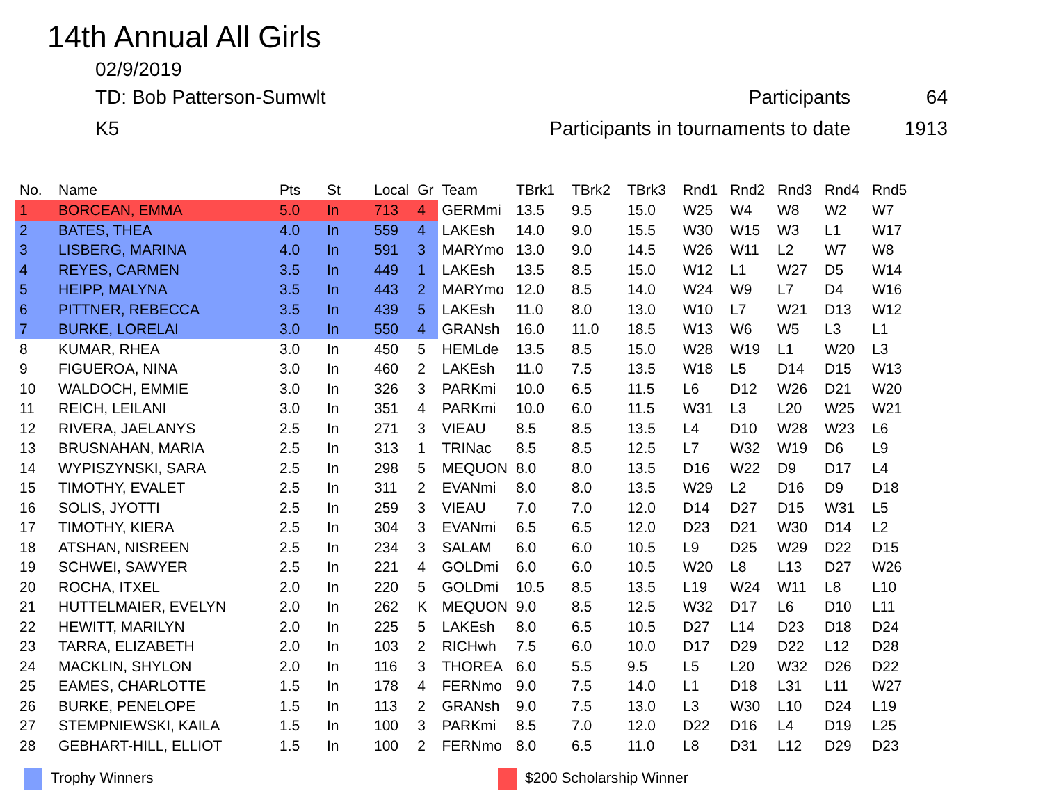14th Annual All Girls
02/9/2019
TD: Bob Patterson-Sumwlt Participants 64
K5 Participants in tournaments to date 1913
| No. | Name | Pts | St | Local | Gr | Team | TBrk1 | TBrk2 | TBrk3 | Rnd1 | Rnd2 | Rnd3 | Rnd4 | Rnd5 |
| --- | --- | --- | --- | --- | --- | --- | --- | --- | --- | --- | --- | --- | --- | --- |
| 1 | BORCEAN, EMMA | 5.0 | In | 713 | 4 | GERMmi | 13.5 | 9.5 | 15.0 | W25 | W4 | W8 | W2 | W7 |
| 2 | BATES, THEA | 4.0 | In | 559 | 4 | LAKEsh | 14.0 | 9.0 | 15.5 | W30 | W15 | W3 | L1 | W17 |
| 3 | LISBERG, MARINA | 4.0 | In | 591 | 3 | MARYmo | 13.0 | 9.0 | 14.5 | W26 | W11 | L2 | W7 | W8 |
| 4 | REYES, CARMEN | 3.5 | In | 449 | 1 | LAKEsh | 13.5 | 8.5 | 15.0 | W12 | L1 | W27 | D5 | W14 |
| 5 | HEIPP, MALYNA | 3.5 | In | 443 | 2 | MARYmo | 12.0 | 8.5 | 14.0 | W24 | W9 | L7 | D4 | W16 |
| 6 | PITTNER, REBECCA | 3.5 | In | 439 | 5 | LAKEsh | 11.0 | 8.0 | 13.0 | W10 | L7 | W21 | D13 | W12 |
| 7 | BURKE, LORELAI | 3.0 | In | 550 | 4 | GRANsh | 16.0 | 11.0 | 18.5 | W13 | W6 | W5 | L3 | L1 |
| 8 | KUMAR, RHEA | 3.0 | In | 450 | 5 | HEMLde | 13.5 | 8.5 | 15.0 | W28 | W19 | L1 | W20 | L3 |
| 9 | FIGUEROA, NINA | 3.0 | In | 460 | 2 | LAKEsh | 11.0 | 7.5 | 13.5 | W18 | L5 | D14 | D15 | W13 |
| 10 | WALDOCH, EMMIE | 3.0 | In | 326 | 3 | PARKmi | 10.0 | 6.5 | 11.5 | L6 | D12 | W26 | D21 | W20 |
| 11 | REICH, LEILANI | 3.0 | In | 351 | 4 | PARKmi | 10.0 | 6.0 | 11.5 | W31 | L3 | L20 | W25 | W21 |
| 12 | RIVERA, JAELANYS | 2.5 | In | 271 | 3 | VIEAU | 8.5 | 8.5 | 13.5 | L4 | D10 | W28 | W23 | L6 |
| 13 | BRUSNAHAN, MARIA | 2.5 | In | 313 | 1 | TRINac | 8.5 | 8.5 | 12.5 | L7 | W32 | W19 | D6 | L9 |
| 14 | WYPISZYNSKI, SARA | 2.5 | In | 298 | 5 | MEQUON | 8.0 | 8.0 | 13.5 | D16 | W22 | D9 | D17 | L4 |
| 15 | TIMOTHY, EVALET | 2.5 | In | 311 | 2 | EVANmi | 8.0 | 8.0 | 13.5 | W29 | L2 | D16 | D9 | D18 |
| 16 | SOLIS, JYOTTI | 2.5 | In | 259 | 3 | VIEAU | 7.0 | 7.0 | 12.0 | D14 | D27 | D15 | W31 | L5 |
| 17 | TIMOTHY, KIERA | 2.5 | In | 304 | 3 | EVANmi | 6.5 | 6.5 | 12.0 | D23 | D21 | W30 | D14 | L2 |
| 18 | ATSHAN, NISREEN | 2.5 | In | 234 | 3 | SALAM | 6.0 | 6.0 | 10.5 | L9 | D25 | W29 | D22 | D15 |
| 19 | SCHWEI, SAWYER | 2.5 | In | 221 | 4 | GOLDmi | 6.0 | 6.0 | 10.5 | W20 | L8 | L13 | D27 | W26 |
| 20 | ROCHA, ITXEL | 2.0 | In | 220 | 5 | GOLDmi | 10.5 | 8.5 | 13.5 | L19 | W24 | W11 | L8 | L10 |
| 21 | HUTTELMAIER, EVELYN | 2.0 | In | 262 | K | MEQUON | 9.0 | 8.5 | 12.5 | W32 | D17 | L6 | D10 | L11 |
| 22 | HEWITT, MARILYN | 2.0 | In | 225 | 5 | LAKEsh | 8.0 | 6.5 | 10.5 | D27 | L14 | D23 | D18 | D24 |
| 23 | TARRA, ELIZABETH | 2.0 | In | 103 | 2 | RICHwh | 7.5 | 6.0 | 10.0 | D17 | D29 | D22 | L12 | D28 |
| 24 | MACKLIN, SHYLON | 2.0 | In | 116 | 3 | THOREA | 6.0 | 5.5 | 9.5 | L5 | L20 | W32 | D26 | D22 |
| 25 | EAMES, CHARLOTTE | 1.5 | In | 178 | 4 | FERNmo | 9.0 | 7.5 | 14.0 | L1 | D18 | L31 | L11 | W27 |
| 26 | BURKE, PENELOPE | 1.5 | In | 113 | 2 | GRANsh | 9.0 | 7.5 | 13.0 | L3 | W30 | L10 | D24 | L19 |
| 27 | STEMPNIEWSKI, KAILA | 1.5 | In | 100 | 3 | PARKmi | 8.5 | 7.0 | 12.0 | D22 | D16 | L4 | D19 | L25 |
| 28 | GEBHART-HILL, ELLIOT | 1.5 | In | 100 | 2 | FERNmo | 8.0 | 6.5 | 11.0 | L8 | D31 | L12 | D29 | D23 |
Trophy Winners $200 Scholarship Winner